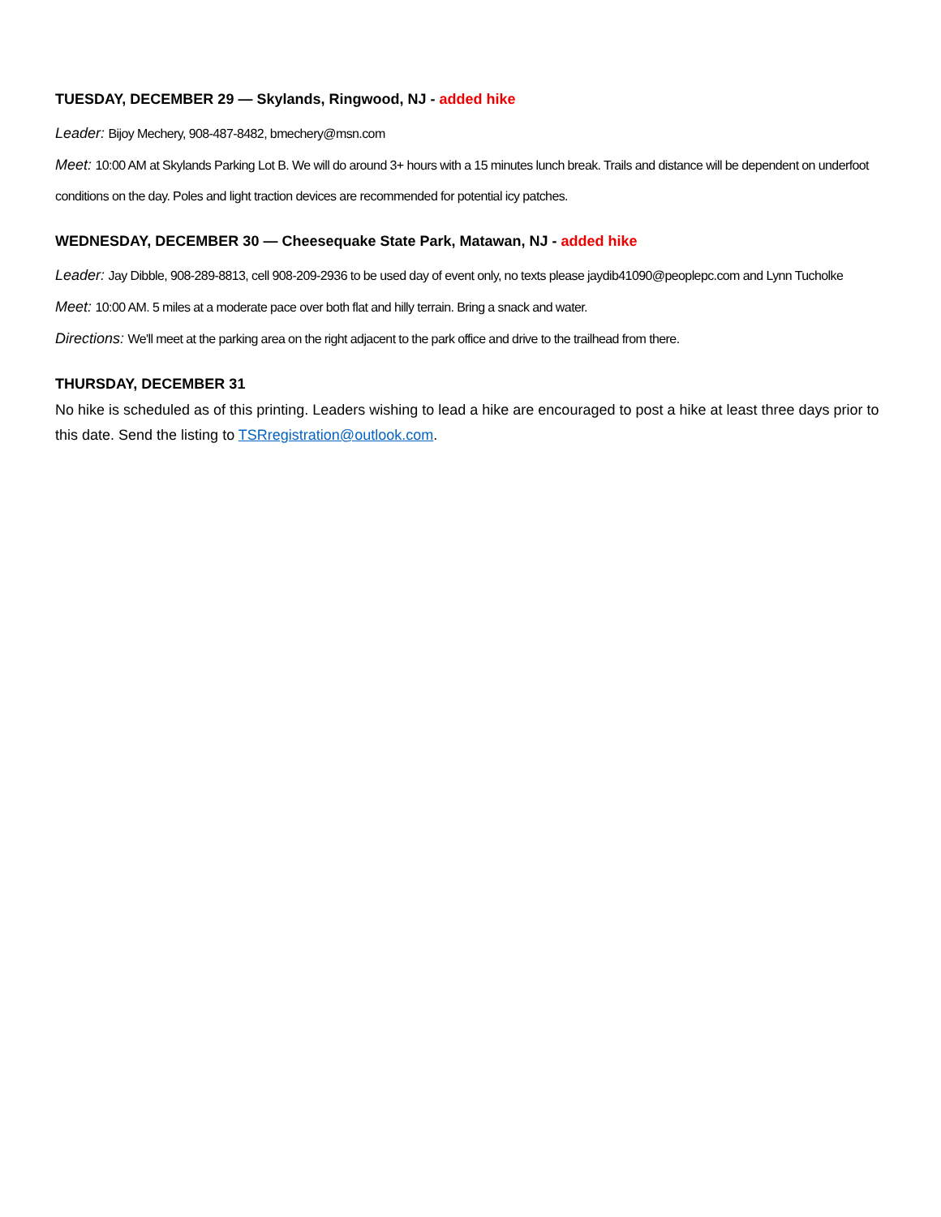TUESDAY, DECEMBER 29 — Skylands, Ringwood, NJ - added hike
Leader: Bijoy Mechery, 908-487-8482, bmechery@msn.com
Meet: 10:00 AM at Skylands Parking Lot B. We will do around 3+ hours with a 15 minutes lunch break. Trails and distance will be dependent on underfoot conditions on the day. Poles and light traction devices are recommended for potential icy patches.
WEDNESDAY, DECEMBER 30 — Cheesequake State Park, Matawan, NJ - added hike
Leader: Jay Dibble, 908-289-8813, cell 908-209-2936 to be used day of event only, no texts please jaydib41090@peoplepc.com and Lynn Tucholke
Meet: 10:00 AM. 5 miles at a moderate pace over both flat and hilly terrain. Bring a snack and water.
Directions: We'll meet at the parking area on the right adjacent to the park office and drive to the trailhead from there.
THURSDAY, DECEMBER 31
No hike is scheduled as of this printing. Leaders wishing to lead a hike are encouraged to post a hike at least three days prior to this date. Send the listing to TSRregistration@outlook.com.